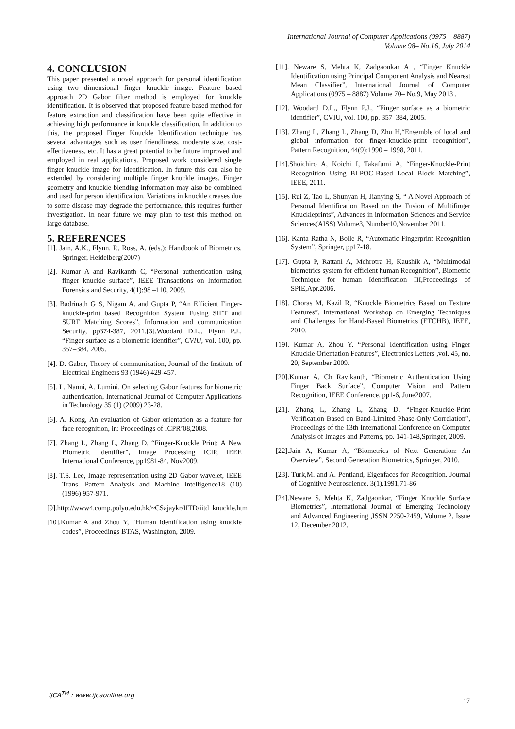International Journal of Computer Applications (0975 – 8887)
Volume 98– No.16, July 2014
4. CONCLUSION
This paper presented a novel approach for personal identification using two dimensional finger knuckle image. Feature based approach 2D Gabor filter method is employed for knuckle identification. It is observed that proposed feature based method for feature extraction and classification have been quite effective in achieving high performance in knuckle classification. In addition to this, the proposed Finger Knuckle Identification technique has several advantages such as user friendliness, moderate size, cost-effectiveness, etc. It has a great potential to be future improved and employed in real applications. Proposed work considered single finger knuckle image for identification. In future this can also be extended by considering multiple finger knuckle images. Finger geometry and knuckle blending information may also be combined and used for person identification. Variations in knuckle creases due to some disease may degrade the performance, this requires further investigation. In near future we may plan to test this method on large database.
5. REFERENCES
[1]. Jain, A.K., Flynn, P., Ross, A. (eds.): Handbook of Biometrics. Springer, Heidelberg(2007)
[2]. Kumar A and Ravikanth C, “Personal authentication using finger knuckle surface”, IEEE Transactions on Information Forensics and Security, 4(1):98 –110, 2009.
[3]. Badrinath G S, Nigam A. and Gupta P, “An Efficient Finger-knuckle-print based Recognition System Fusing SIFT and SURF Matching Scores”, Information and communication Security, pp374-387, 2011.[3].Woodard D.L., Flynn P.J., “Finger surface as a biometric identifier”, CVIU, vol. 100, pp. 357–384, 2005.
[4]. D. Gabor, Theory of communication, Journal of the Institute of Electrical Engineers 93 (1946) 429-457.
[5]. L. Nanni, A. Lumini, On selecting Gabor features for biometric authentication, International Journal of Computer Applications in Technology 35 (1) (2009) 23-28.
[6]. A. Kong, An evaluation of Gabor orientation as a feature for face recognition, in: Proceedings of ICPR’08,2008.
[7]. Zhang L, Zhang L, Zhang D, “Finger-Knuckle Print: A New Biometric Identifier”, Image Processing ICIP, IEEE International Conference, pp1981-84, Nov2009.
[8]. T.S. Lee, Image representation using 2D Gabor wavelet, IEEE Trans. Pattern Analysis and Machine Intelligence18 (10) (1996) 957-971.
[9].http://www4.comp.polyu.edu.hk/~CSajaykr/IITD/iitd_knuckle.htm
[10].Kumar A and Zhou Y, “Human identification using knuckle codes”, Proceedings BTAS, Washington, 2009.
[11]. Neware S, Mehta K, Zadgaonkar A , “Finger Knuckle Identification using Principal Component Analysis and Nearest Mean Classifier”, International Journal of Computer Applications (0975 – 8887) Volume 70– No.9, May 2013 .
[12]. Woodard D.L., Flynn P.J., “Finger surface as a biometric identifier”, CVIU, vol. 100, pp. 357–384, 2005.
[13]. Zhang L, Zhang L, Zhang D, Zhu H,“Ensemble of local and global information for finger-knuckle-print recognition”, Pattern Recognition, 44(9):1990 – 1998, 2011.
[14].Shoichiro A, Koichi I, Takafumi A, “Finger-Knuckle-Print Recognition Using BLPOC-Based Local Block Matching”, IEEE, 2011.
[15]. Rui Z, Tao L, Shunyan H, Jianying S, “ A Novel Approach of Personal Identification Based on the Fusion of Multifinger Knuckleprints”, Advances in information Sciences and Service Sciences(AISS) Volume3, Number10,November 2011.
[16]. Kanta Ratha N, Bolle R, “Automatic Fingerprint Recognition System”, Springer, pp17-18.
[17]. Gupta P, Rattani A, Mehrotra H, Kaushik A, “Multimodal biometrics system for efficient human Recognition”, Biometric Technique for human Identification III,Proceedings of SPIE,Apr.2006.
[18]. Choras M, Kazil R, “Knuckle Biometrics Based on Texture Features”, International Workshop on Emerging Techniques and Challenges for Hand-Based Biometrics (ETCHB), IEEE, 2010.
[19]. Kumar A, Zhou Y, “Personal Identification using Finger Knuckle Orientation Features”, Electronics Letters ,vol. 45, no. 20, September 2009.
[20].Kumar A, Ch Ravikanth, “Biometric Authentication Using Finger Back Surface”, Computer Vision and Pattern Recognition, IEEE Conference, pp1-6, June2007.
[21]. Zhang L, Zhang L, Zhang D, “Finger-Knuckle-Print Verification Based on Band-Limited Phase-Only Correlation”, Proceedings of the 13th International Conference on Computer Analysis of Images and Patterns, pp. 141-148,Springer, 2009.
[22].Jain A, Kumar A, “Biometrics of Next Generation: An Overview”, Second Generation Biometrics, Springer, 2010.
[23]. Turk,M. and A. Pentland, Eigenfaces for Recognition. Journal of Cognitive Neuroscience, 3(1),1991,71-86
[24].Neware S, Mehta K, Zadgaonkar, “Finger Knuckle Surface Biometrics”, International Journal of Emerging Technology and Advanced Engineering ,ISSN 2250-2459, Volume 2, Issue 12, December 2012.
IJCA<sup>TM</sup> : www.ijcaonline.org
17